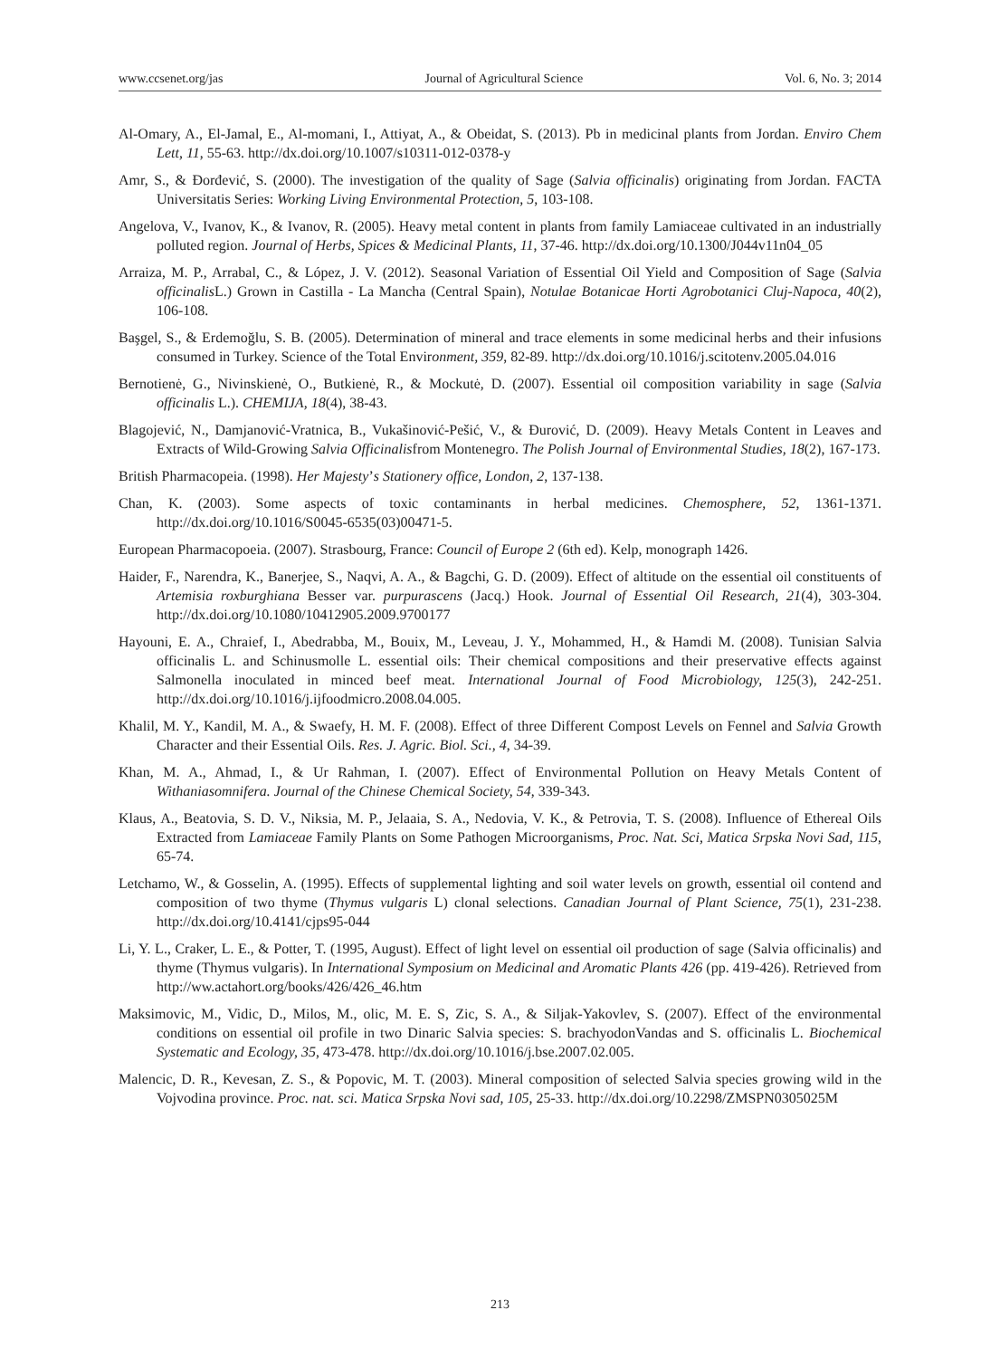www.ccsenet.org/jas Journal of Agricultural Science Vol. 6, No. 3; 2014
Al-Omary, A., El-Jamal, E., Al-momani, I., Attiyat, A., & Obeidat, S. (2013). Pb in medicinal plants from Jordan. Enviro Chem Lett, 11, 55-63. http://dx.doi.org/10.1007/s10311-012-0378-y
Amr, S., & Đorđević, S. (2000). The investigation of the quality of Sage (Salvia officinalis) originating from Jordan. FACTA Universitatis Series: Working Living Environmental Protection, 5, 103-108.
Angelova, V., Ivanov, K., & Ivanov, R. (2005). Heavy metal content in plants from family Lamiaceae cultivated in an industrially polluted region. Journal of Herbs, Spices & Medicinal Plants, 11, 37-46. http://dx.doi.org/10.1300/J044v11n04_05
Arraiza, M. P., Arrabal, C., & López, J. V. (2012). Seasonal Variation of Essential Oil Yield and Composition of Sage (Salvia officinalis L.) Grown in Castilla - La Mancha (Central Spain), Notulae Botanicae Horti Agrobotanici Cluj-Napoca, 40(2), 106-108.
Başgel, S., & Erdemoğlu, S. B. (2005). Determination of mineral and trace elements in some medicinal herbs and their infusions consumed in Turkey. Science of the Total Environment, 359, 82-89. http://dx.doi.org/10.1016/j.scitotenv.2005.04.016
Bernotienė, G., Nivinskienė, O., Butkienė, R., & Mockutė, D. (2007). Essential oil composition variability in sage (Salvia officinalis L.). CHEMIJA, 18(4), 38-43.
Blagojević, N., Damjanović-Vratnica, B., Vukašinović-Pešić, V., & Đurović, D. (2009). Heavy Metals Content in Leaves and Extracts of Wild-Growing Salvia Officinalisfrom Montenegro. The Polish Journal of Environmental Studies, 18(2), 167-173.
British Pharmacopeia. (1998). Her Majesty’s Stationery office, London, 2, 137-138.
Chan, K. (2003). Some aspects of toxic contaminants in herbal medicines. Chemosphere, 52, 1361-1371. http://dx.doi.org/10.1016/S0045-6535(03)00471-5.
European Pharmacopoeia. (2007). Strasbourg, France: Council of Europe 2 (6th ed). Kelp, monograph 1426.
Haider, F., Narendra, K., Banerjee, S., Naqvi, A. A., & Bagchi, G. D. (2009). Effect of altitude on the essential oil constituents of Artemisia roxburghiana Besser var. purpurascens (Jacq.) Hook. Journal of Essential Oil Research, 21(4), 303-304. http://dx.doi.org/10.1080/10412905.2009.9700177
Hayouni, E. A., Chraief, I., Abedrabba, M., Bouix, M., Leveau, J. Y., Mohammed, H., & Hamdi M. (2008). Tunisian Salvia officinalis L. and Schinusmolle L. essential oils: Their chemical compositions and their preservative effects against Salmonella inoculated in minced beef meat. International Journal of Food Microbiology, 125(3), 242-251. http://dx.doi.org/10.1016/j.ijfoodmicro.2008.04.005.
Khalil, M. Y., Kandil, M. A., & Swaefy, H. M. F. (2008). Effect of three Different Compost Levels on Fennel and Salvia Growth Character and their Essential Oils. Res. J. Agric. Biol. Sci., 4, 34-39.
Khan, M. A., Ahmad, I., & Ur Rahman, I. (2007). Effect of Environmental Pollution on Heavy Metals Content of Withaniasomnifera. Journal of the Chinese Chemical Society, 54, 339-343.
Klaus, A., Beatovia, S. D. V., Niksia, M. P., Jelaaia, S. A., Nedovia, V. K., & Petrovia, T. S. (2008). Influence of Ethereal Oils Extracted from Lamiaceae Family Plants on Some Pathogen Microorganisms, Proc. Nat. Sci, Matica Srpska Novi Sad, 115, 65-74.
Letchamo, W., & Gosselin, A. (1995). Effects of supplemental lighting and soil water levels on growth, essential oil contend and composition of two thyme (Thymus vulgaris L) clonal selections. Canadian Journal of Plant Science, 75(1), 231-238. http://dx.doi.org/10.4141/cjps95-044
Li, Y. L., Craker, L. E., & Potter, T. (1995, August). Effect of light level on essential oil production of sage (Salvia officinalis) and thyme (Thymus vulgaris). In International Symposium on Medicinal and Aromatic Plants 426 (pp. 419-426). Retrieved from http://ww.actahort.org/books/426/426_46.htm
Maksimovic, M., Vidic, D., Milos, M., olic, M. E. S, Zic, S. A., & Siljak-Yakovlev, S. (2007). Effect of the environmental conditions on essential oil profile in two Dinaric Salvia species: S. brachyodonVandas and S. officinalis L. Biochemical Systematic and Ecology, 35, 473-478. http://dx.doi.org/10.1016/j.bse.2007.02.005.
Malencic, D. R., Kevesan, Z. S., & Popovic, M. T. (2003). Mineral composition of selected Salvia species growing wild in the Vojvodina province. Proc. nat. sci. Matica Srpska Novi sad, 105, 25-33. http://dx.doi.org/10.2298/ZMSPN0305025M
213